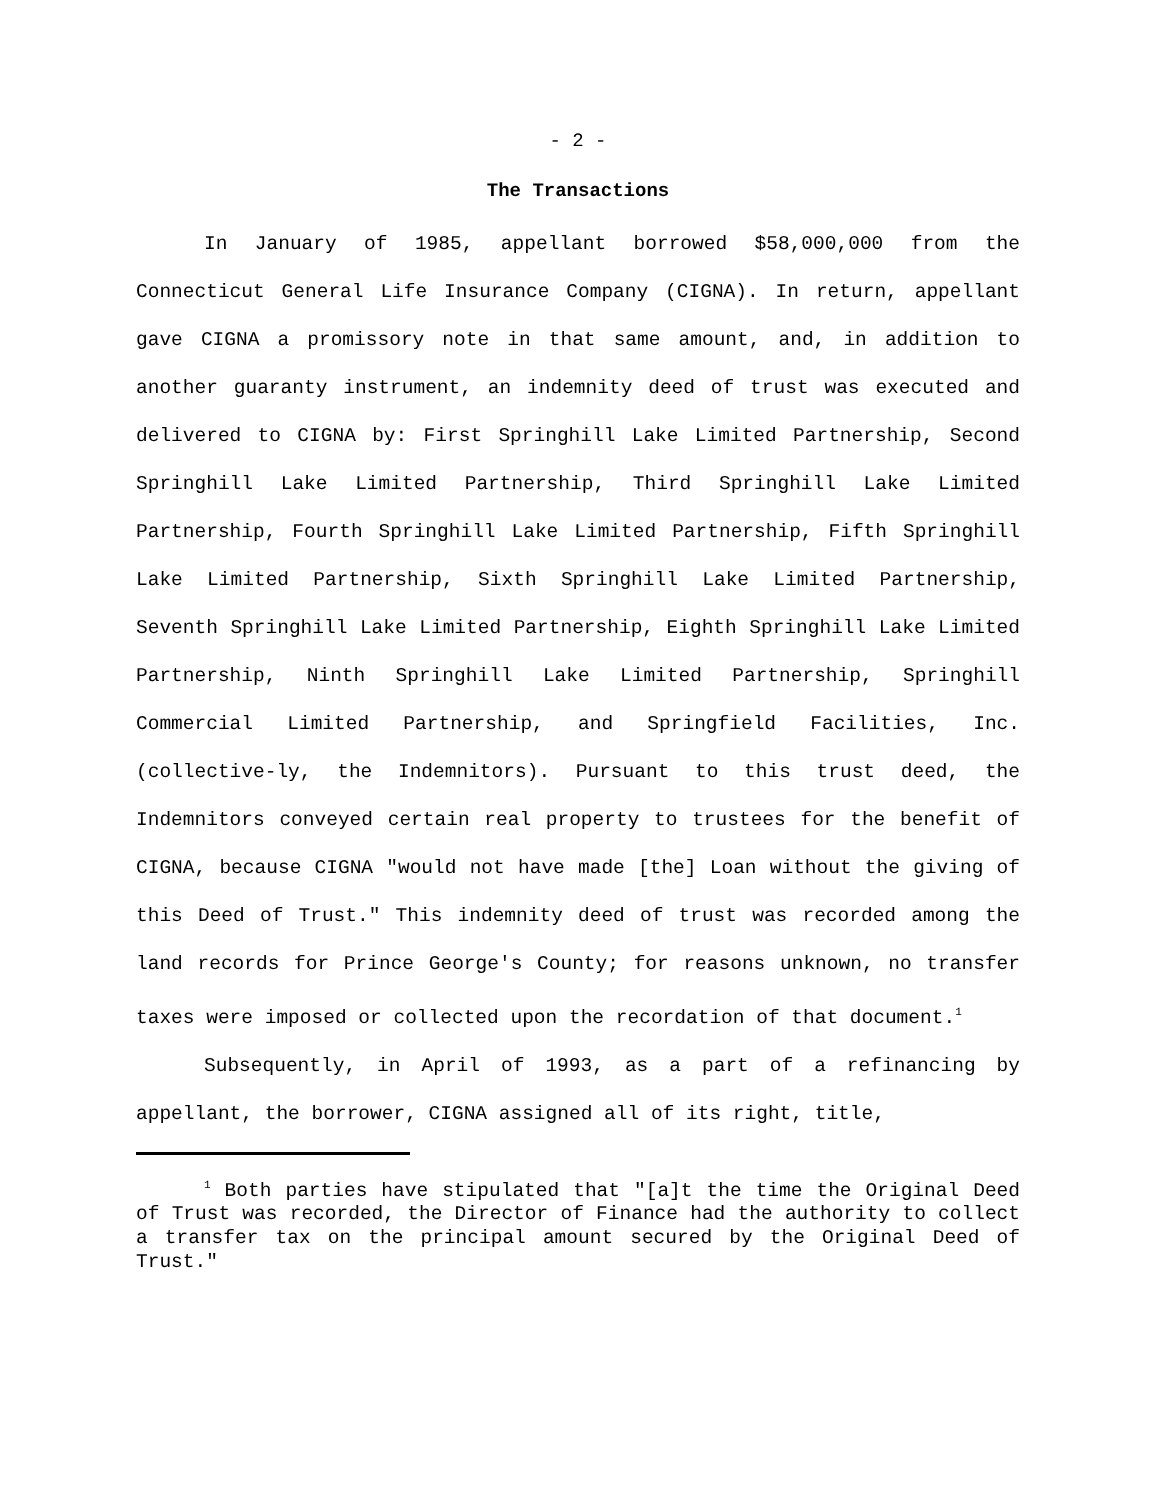- 2 -
The Transactions
In January of 1985, appellant borrowed $58,000,000 from the Connecticut General Life Insurance Company (CIGNA). In return, appellant gave CIGNA a promissory note in that same amount, and, in addition to another guaranty instrument, an indemnity deed of trust was executed and delivered to CIGNA by: First Springhill Lake Limited Partnership, Second Springhill Lake Limited Partnership, Third Springhill Lake Limited Partnership, Fourth Springhill Lake Limited Partnership, Fifth Springhill Lake Limited Partnership, Sixth Springhill Lake Limited Partnership, Seventh Springhill Lake Limited Partnership, Eighth Springhill Lake Limited Partnership, Ninth Springhill Lake Limited Partnership, Springhill Commercial Limited Partnership, and Springfield Facilities, Inc. (collective-ly, the Indemnitors). Pursuant to this trust deed, the Indemnitors conveyed certain real property to trustees for the benefit of CIGNA, because CIGNA "would not have made [the] Loan without the giving of this Deed of Trust." This indemnity deed of trust was recorded among the land records for Prince George's County; for reasons unknown, no transfer taxes were imposed or collected upon the recordation of that document.<sup>1</sup>
Subsequently, in April of 1993, as a part of a refinancing by appellant, the borrower, CIGNA assigned all of its right, title,
<sup>1</sup> Both parties have stipulated that "[a]t the time the Original Deed of Trust was recorded, the Director of Finance had the authority to collect a transfer tax on the principal amount secured by the Original Deed of Trust."